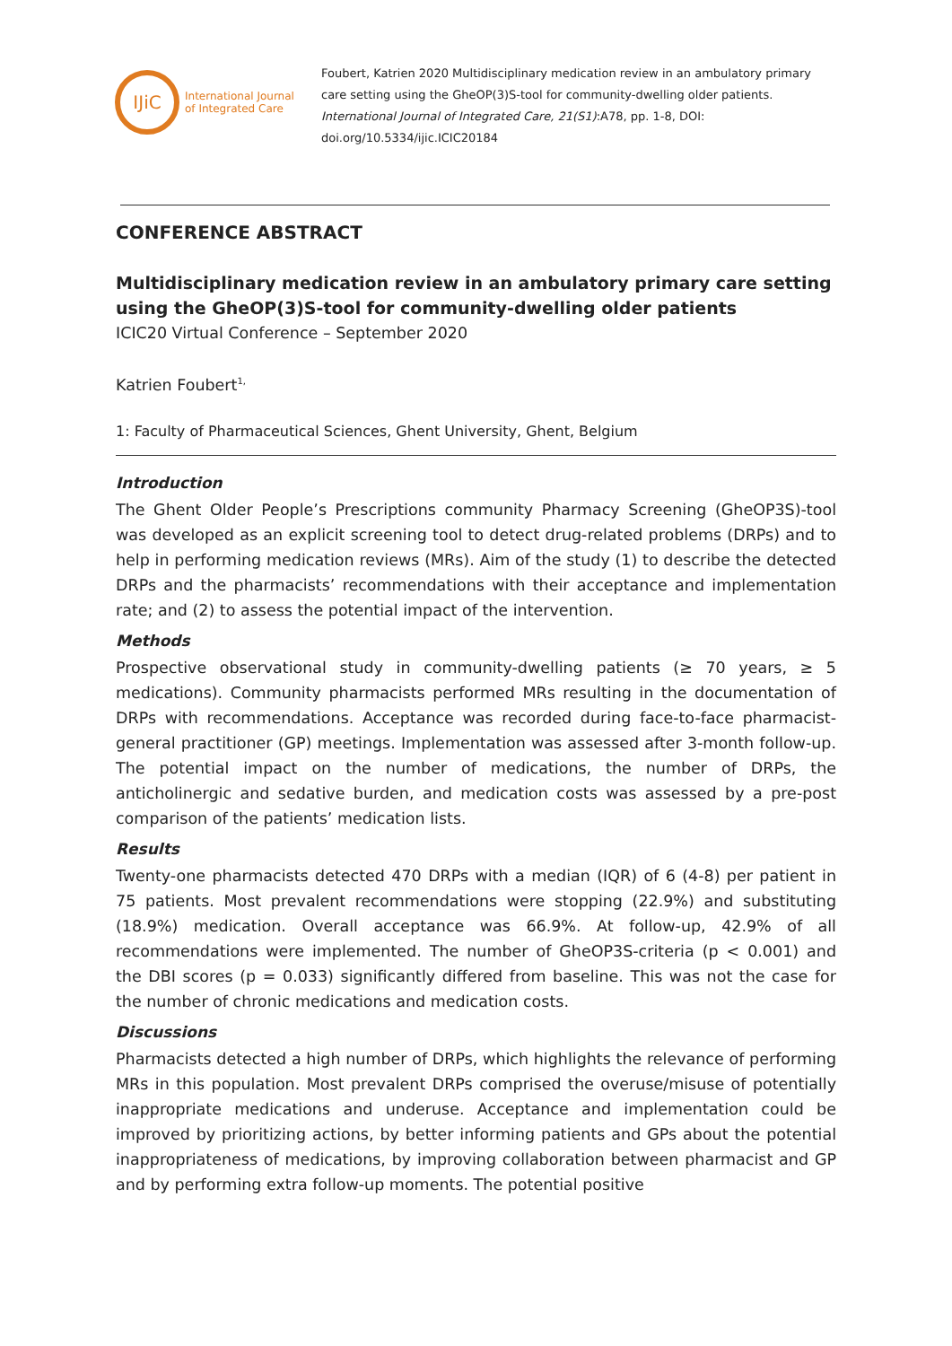IJiC
International Journal
of Integrated Care
Foubert, Katrien 2020 Multidisciplinary medication review in an ambulatory primary care setting using the GheOP(3)S-tool for community-dwelling older patients. International Journal of Integrated Care, 21(S1):A78, pp. 1-8, DOI: doi.org/10.5334/ijic.ICIC20184
CONFERENCE ABSTRACT
Multidisciplinary medication review in an ambulatory primary care setting using the GheOP(3)S-tool for community-dwelling older patients
ICIC20 Virtual Conference – September 2020
Katrien Foubert<sup>1,</sup>
1: Faculty of Pharmaceutical Sciences, Ghent University, Ghent, Belgium
Introduction
The Ghent Older People’s Prescriptions community Pharmacy Screening (GheOP3S)-tool was developed as an explicit screening tool to detect drug-related problems (DRPs) and to help in performing medication reviews (MRs). Aim of the study (1) to describe the detected DRPs and the pharmacists’ recommendations with their acceptance and implementation rate; and (2) to assess the potential impact of the intervention.
Methods
Prospective observational study in community-dwelling patients (≥ 70 years, ≥ 5 medications). Community pharmacists performed MRs resulting in the documentation of DRPs with recommendations. Acceptance was recorded during face-to-face pharmacist-general practitioner (GP) meetings. Implementation was assessed after 3-month follow-up. The potential impact on the number of medications, the number of DRPs, the anticholinergic and sedative burden, and medication costs was assessed by a pre-post comparison of the patients’ medication lists.
Results
Twenty-one pharmacists detected 470 DRPs with a median (IQR) of 6 (4-8) per patient in 75 patients. Most prevalent recommendations were stopping (22.9%) and substituting (18.9%) medication. Overall acceptance was 66.9%. At follow-up, 42.9% of all recommendations were implemented. The number of GheOP3S-criteria (p < 0.001) and the DBI scores (p = 0.033) significantly differed from baseline. This was not the case for the number of chronic medications and medication costs.
Discussions
Pharmacists detected a high number of DRPs, which highlights the relevance of performing MRs in this population. Most prevalent DRPs comprised the overuse/misuse of potentially inappropriate medications and underuse. Acceptance and implementation could be improved by prioritizing actions, by better informing patients and GPs about the potential inappropriateness of medications, by improving collaboration between pharmacist and GP and by performing extra follow-up moments. The potential positive